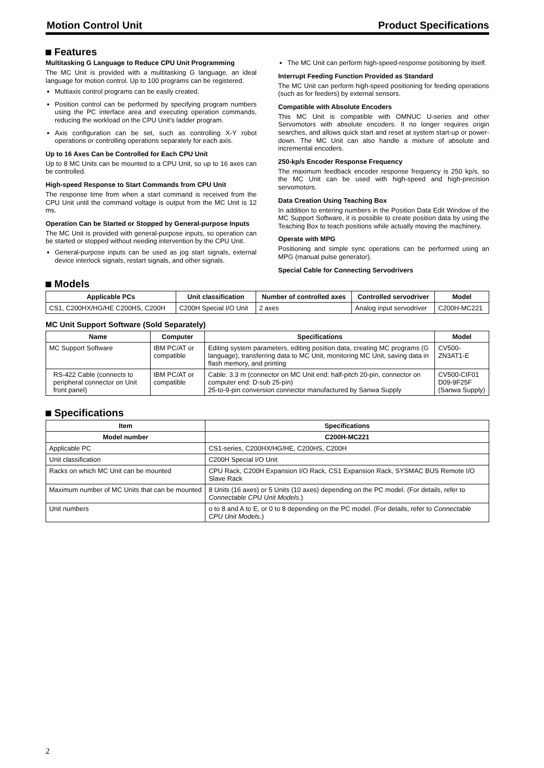Motion Control Unit Product Specifications
Features
Multitasking G Language to Reduce CPU Unit Programming
The MC Unit is provided with a multitasking G language, an ideal language for motion control. Up to 100 programs can be registered.
Multiaxis control programs can be easily created.
Position control can be performed by specifying program numbers using the PC interface area and executing operation commands, reducing the workload on the CPU Unit's ladder program.
Axis configuration can be set, such as controlling X-Y robot operations or controlling operations separately for each axis.
Up to 16 Axes Can be Controlled for Each CPU Unit
Up to 8 MC Units can be mounted to a CPU Unit, so up to 16 axes can be controlled.
High-speed Response to Start Commands from CPU Unit
The response time from when a start command is received from the CPU Unit until the command voltage is output from the MC Unit is 12 ms.
Operation Can be Started or Stopped by General-purpose Inputs
The MC Unit is provided with general-purpose inputs, so operation can be started or stopped without needing intervention by the CPU Unit.
General-purpose inputs can be used as jog start signals, external device interlock signals, restart signals, and other signals.
The MC Unit can perform high-speed-response positioning by itself.
Interrupt Feeding Function Provided as Standard
The MC Unit can perform high-speed positioning for feeding operations (such as for feeders) by external sensors.
Compatible with Absolute Encoders
This MC Unit is compatible with OMNUC U-series and other Servomotors with absolute encoders. It no longer requires origin searches, and allows quick start and reset at system start-up or power-down. The MC Unit can also handle a mixture of absolute and incremental encoders.
250-kp/s Encoder Response Frequency
The maximum feedback encoder response frequency is 250 kp/s, so the MC Unit can be used with high-speed and high-precision servomotors.
Data Creation Using Teaching Box
In addition to entering numbers in the Position Data Edit Window of the MC Support Software, it is possible to create position data by using the Teaching Box to teach positions while actually moving the machinery.
Operate with MPG
Positioning and simple sync operations can be performed using an MPG (manual pulse generator).
Special Cable for Connecting Servodrivers
Models
| Applicable PCs | Unit classification | Number of controlled axes | Controlled servodriver | Model |
| --- | --- | --- | --- | --- |
| CS1, C200HX/HG/HE C200HS, C200H | C200H Special I/O Unit | 2 axes | Analog input servodriver | C200H-MC221 |
MC Unit Support Software (Sold Separately)
| Name | Computer | Specifications | Model |
| --- | --- | --- | --- |
| MC Support Software | IBM PC/AT or compatible | Editing system parameters, editing position data, creating MC programs (G language), transferring data to MC Unit, monitoring MC Unit, saving data in flash memory, and printing | CV500-ZN3AT1-E |
| RS-422 Cable (connects to peripheral connector on Unit front panel) | IBM PC/AT or compatible | Cable: 3.3 m (connector on MC Unit end: half-pitch 20-pin, connector on computer end: D-sub 25-pin) 25-to-9-pin conversion connector manufactured by Sanwa Supply | CV500-CIF01 D09-9F25F (Sanwa Supply) |
Specifications
| Item | Specifications |
| --- | --- |
| Model number | C200H-MC221 |
| Applicable PC | CS1-series, C200HX/HG/HE, C200HS, C200H |
| Unit classification | C200H Special I/O Unit |
| Racks on which MC Unit can be mounted | CPU Rack, C200H Expansion I/O Rack, CS1 Expansion Rack, SYSMAC BUS Remote I/O Slave Rack |
| Maximum number of MC Units that can be mounted | 8 Units (16 axes) or 5 Units (10 axes) depending on the PC model. (For details, refer to Connectable CPU Unit Models. ) |
| Unit numbers | o to 8 and A to E, or 0 to 8 depending on the PC model. (For details, refer to Connectable CPU Unit Models. ) |
2